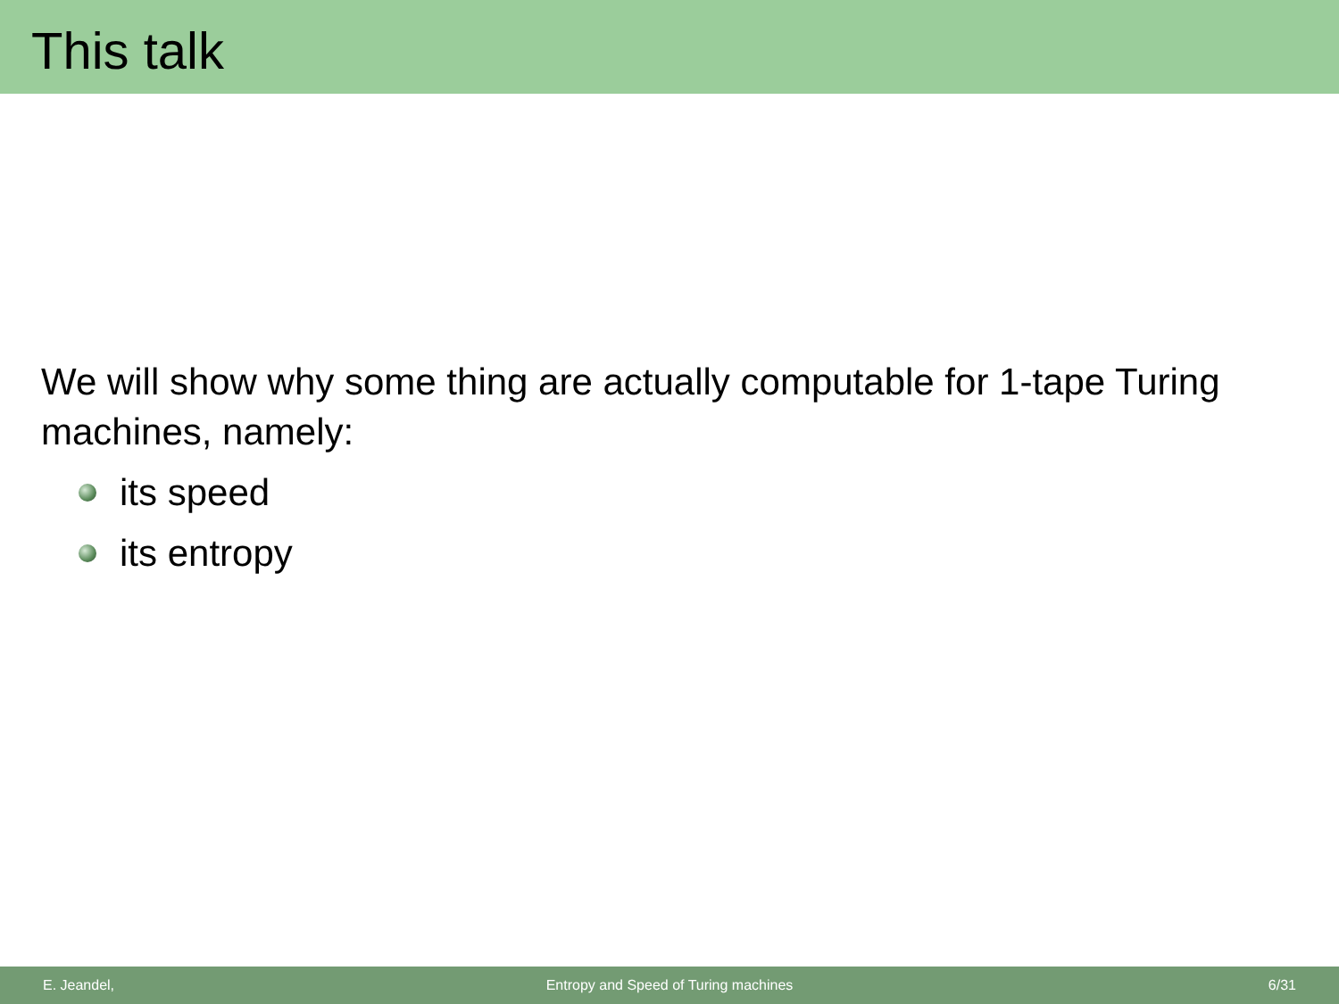This talk
We will show why some thing are actually computable for 1-tape Turing machines, namely:
its speed
its entropy
E. Jeandel, Entropy and Speed of Turing machines 6/31